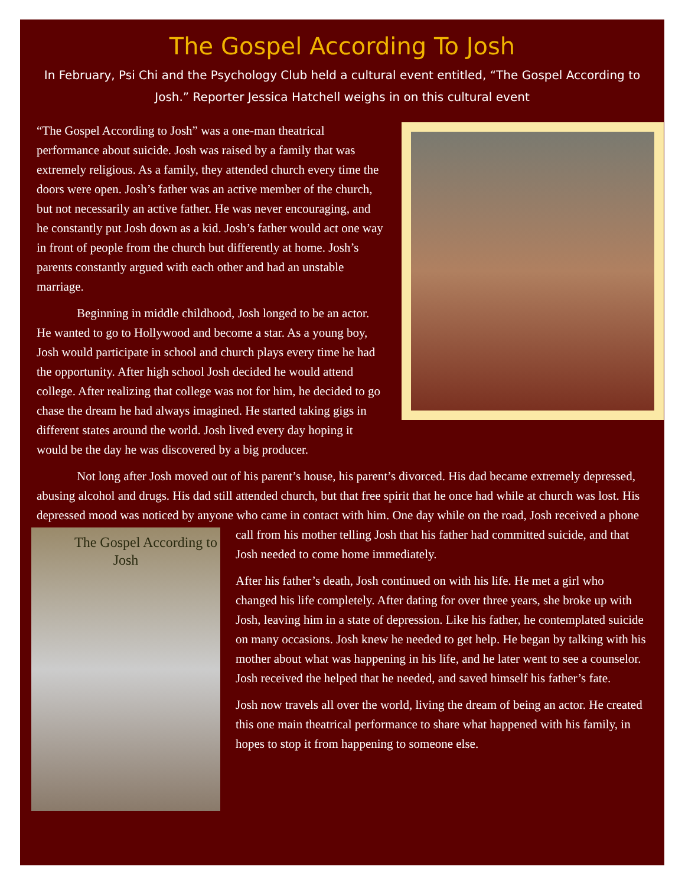The Gospel According To Josh
In February, Psi Chi and the Psychology Club held a cultural event entitled, “The Gospel According to Josh.” Reporter Jessica Hatchell weighs in on this cultural event
“The Gospel According to Josh” was a one-man theatrical performance about suicide. Josh was raised by a family that was extremely religious. As a family, they attended church every time the doors were open. Josh’s father was an active member of the church, but not necessarily an active father. He was never encouraging, and he constantly put Josh down as a kid. Josh’s father would act one way in front of people from the church but differently at home. Josh’s parents constantly argued with each other and had an unstable marriage.
Beginning in middle childhood, Josh longed to be an actor. He wanted to go to Hollywood and become a star. As a young boy, Josh would participate in school and church plays every time he had the opportunity. After high school Josh decided he would attend college. After realizing that college was not for him, he decided to go chase the dream he had always imagined. He started taking gigs in different states around the world. Josh lived every day hoping it would be the day he was discovered by a big producer.
Not long after Josh moved out of his parent’s house, his parent’s divorced. His dad became extremely depressed, abusing alcohol and drugs. His dad still attended church, but that free spirit that he once had while at church was lost. His depressed mood was noticed by anyone who came in contact with him. One day while on the road, Josh received a phone call from his mother telling Josh that his
The Gospel According to Josh
father had committed suicide, and that Josh needed to come home immediately.
After his father’s death, Josh continued on with his life. He met a girl who changed his life completely. After dating for over three years, she broke up with Josh, leaving him in a state of depression. Like his father, he contemplated suicide on many occasions. Josh knew he needed to get help. He began by talking with his mother about what was happening in his life, and he later went to see a counselor. Josh received the helped that he needed, and saved himself his father’s fate.
Josh now travels all over the world, living the dream of being an actor. He created this one main theatrical performance to share what happened with his family, in hopes to stop it from happening to someone else.